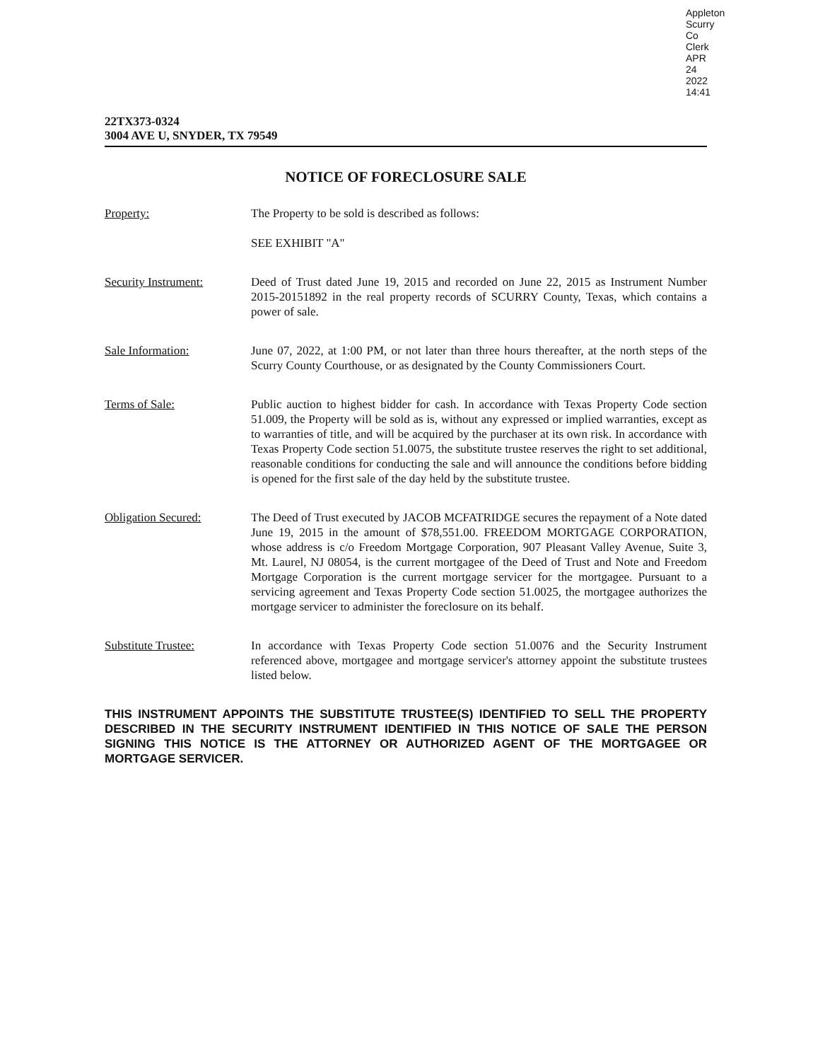Appleton Scurry Co Clerk APR 24 2022 14:41
22TX373-0324
3004 AVE U, SNYDER, TX 79549
NOTICE OF FORECLOSURE SALE
Property: The Property to be sold is described as follows:
SEE EXHIBIT "A"
Security Instrument: Deed of Trust dated June 19, 2015 and recorded on June 22, 2015 as Instrument Number 2015-20151892 in the real property records of SCURRY County, Texas, which contains a power of sale.
Sale Information: June 07, 2022, at 1:00 PM, or not later than three hours thereafter, at the north steps of the Scurry County Courthouse, or as designated by the County Commissioners Court.
Terms of Sale: Public auction to highest bidder for cash. In accordance with Texas Property Code section 51.009, the Property will be sold as is, without any expressed or implied warranties, except as to warranties of title, and will be acquired by the purchaser at its own risk. In accordance with Texas Property Code section 51.0075, the substitute trustee reserves the right to set additional, reasonable conditions for conducting the sale and will announce the conditions before bidding is opened for the first sale of the day held by the substitute trustee.
Obligation Secured: The Deed of Trust executed by JACOB MCFATRIDGE secures the repayment of a Note dated June 19, 2015 in the amount of $78,551.00. FREEDOM MORTGAGE CORPORATION, whose address is c/o Freedom Mortgage Corporation, 907 Pleasant Valley Avenue, Suite 3, Mt. Laurel, NJ 08054, is the current mortgagee of the Deed of Trust and Note and Freedom Mortgage Corporation is the current mortgage servicer for the mortgagee. Pursuant to a servicing agreement and Texas Property Code section 51.0025, the mortgagee authorizes the mortgage servicer to administer the foreclosure on its behalf.
Substitute Trustee: In accordance with Texas Property Code section 51.0076 and the Security Instrument referenced above, mortgagee and mortgage servicer's attorney appoint the substitute trustees listed below.
THIS INSTRUMENT APPOINTS THE SUBSTITUTE TRUSTEE(S) IDENTIFIED TO SELL THE PROPERTY DESCRIBED IN THE SECURITY INSTRUMENT IDENTIFIED IN THIS NOTICE OF SALE THE PERSON SIGNING THIS NOTICE IS THE ATTORNEY OR AUTHORIZED AGENT OF THE MORTGAGEE OR MORTGAGE SERVICER.